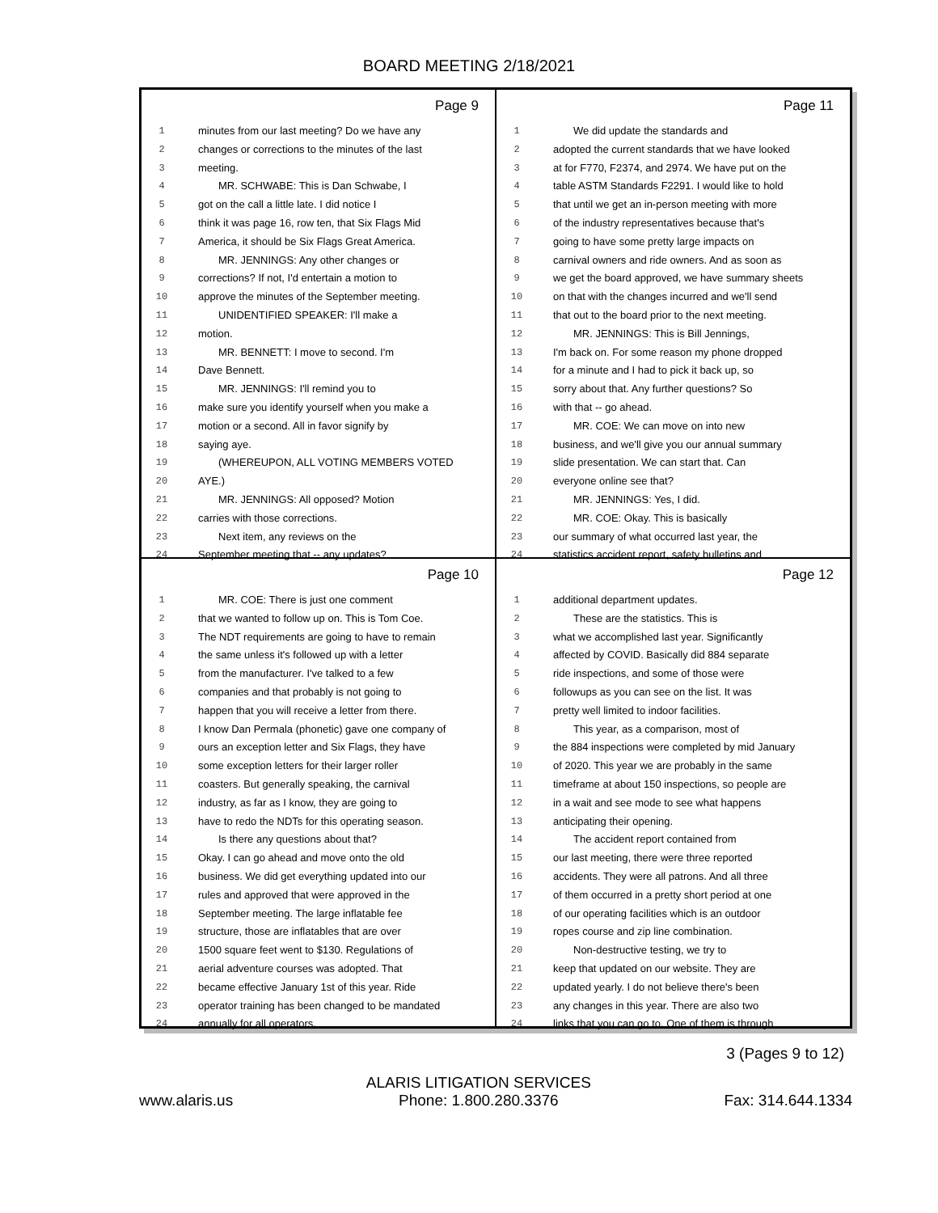BOARD MEETING 2/18/2021
Page 9
1 minutes from our last meeting? Do we have any
2 changes or corrections to the minutes of the last
3 meeting.
4 MR. SCHWABE: This is Dan Schwabe, I
5 got on the call a little late. I did notice I
6 think it was page 16, row ten, that Six Flags Mid
7 America, it should be Six Flags Great America.
8 MR. JENNINGS: Any other changes or
9 corrections? If not, I'd entertain a motion to
10 approve the minutes of the September meeting.
11 UNIDENTIFIED SPEAKER: I'll make a
12 motion.
13 MR. BENNETT: I move to second. I'm
14 Dave Bennett.
15 MR. JENNINGS: I'll remind you to
16 make sure you identify yourself when you make a
17 motion or a second. All in favor signify by
18 saying aye.
19 (WHEREUPON, ALL VOTING MEMBERS VOTED
20 AYE.)
21 MR. JENNINGS: All opposed? Motion
22 carries with those corrections.
23 Next item, any reviews on the
24 September meeting that -- any updates?
Page 11
1 We did update the standards and
2 adopted the current standards that we have looked
3 at for F770, F2374, and 2974. We have put on the
4 table ASTM Standards F2291. I would like to hold
5 that until we get an in-person meeting with more
6 of the industry representatives because that's
7 going to have some pretty large impacts on
8 carnival owners and ride owners. And as soon as
9 we get the board approved, we have summary sheets
10 on that with the changes incurred and we'll send
11 that out to the board prior to the next meeting.
12 MR. JENNINGS: This is Bill Jennings,
13 I'm back on. For some reason my phone dropped
14 for a minute and I had to pick it back up, so
15 sorry about that. Any further questions? So
16 with that -- go ahead.
17 MR. COE: We can move on into new
18 business, and we'll give you our annual summary
19 slide presentation. We can start that. Can
20 everyone online see that?
21 MR. JENNINGS: Yes, I did.
22 MR. COE: Okay. This is basically
23 our summary of what occurred last year, the
24 statistics accident report, safety bulletins and
Page 10
1 MR. COE: There is just one comment
2 that we wanted to follow up on. This is Tom Coe.
3 The NDT requirements are going to have to remain
4 the same unless it's followed up with a letter
5 from the manufacturer. I've talked to a few
6 companies and that probably is not going to
7 happen that you will receive a letter from there.
8 I know Dan Permala (phonetic) gave one company of
9 ours an exception letter and Six Flags, they have
10 some exception letters for their larger roller
11 coasters. But generally speaking, the carnival
12 industry, as far as I know, they are going to
13 have to redo the NDTs for this operating season.
14 Is there any questions about that?
15 Okay. I can go ahead and move onto the old
16 business. We did get everything updated into our
17 rules and approved that were approved in the
18 September meeting. The large inflatable fee
19 structure, those are inflatables that are over
20 1500 square feet went to $130. Regulations of
21 aerial adventure courses was adopted. That
22 became effective January 1st of this year. Ride
23 operator training has been changed to be mandated
24 annually for all operators.
Page 12
1 additional department updates.
2 These are the statistics. This is
3 what we accomplished last year. Significantly
4 affected by COVID. Basically did 884 separate
5 ride inspections, and some of those were
6 followups as you can see on the list. It was
7 pretty well limited to indoor facilities.
8 This year, as a comparison, most of
9 the 884 inspections were completed by mid January
10 of 2020. This year we are probably in the same
11 timeframe at about 150 inspections, so people are
12 in a wait and see mode to see what happens
13 anticipating their opening.
14 The accident report contained from
15 our last meeting, there were three reported
16 accidents. They were all patrons. And all three
17 of them occurred in a pretty short period at one
18 of our operating facilities which is an outdoor
19 ropes course and zip line combination.
20 Non-destructive testing, we try to
21 keep that updated on our website. They are
22 updated yearly. I do not believe there's been
23 any changes in this year. There are also two
24 links that you can go to. One of them is through
3 (Pages 9 to 12)
www.alaris.us ALARIS LITIGATION SERVICES
Phone: 1.800.280.3376 Fax: 314.644.1334